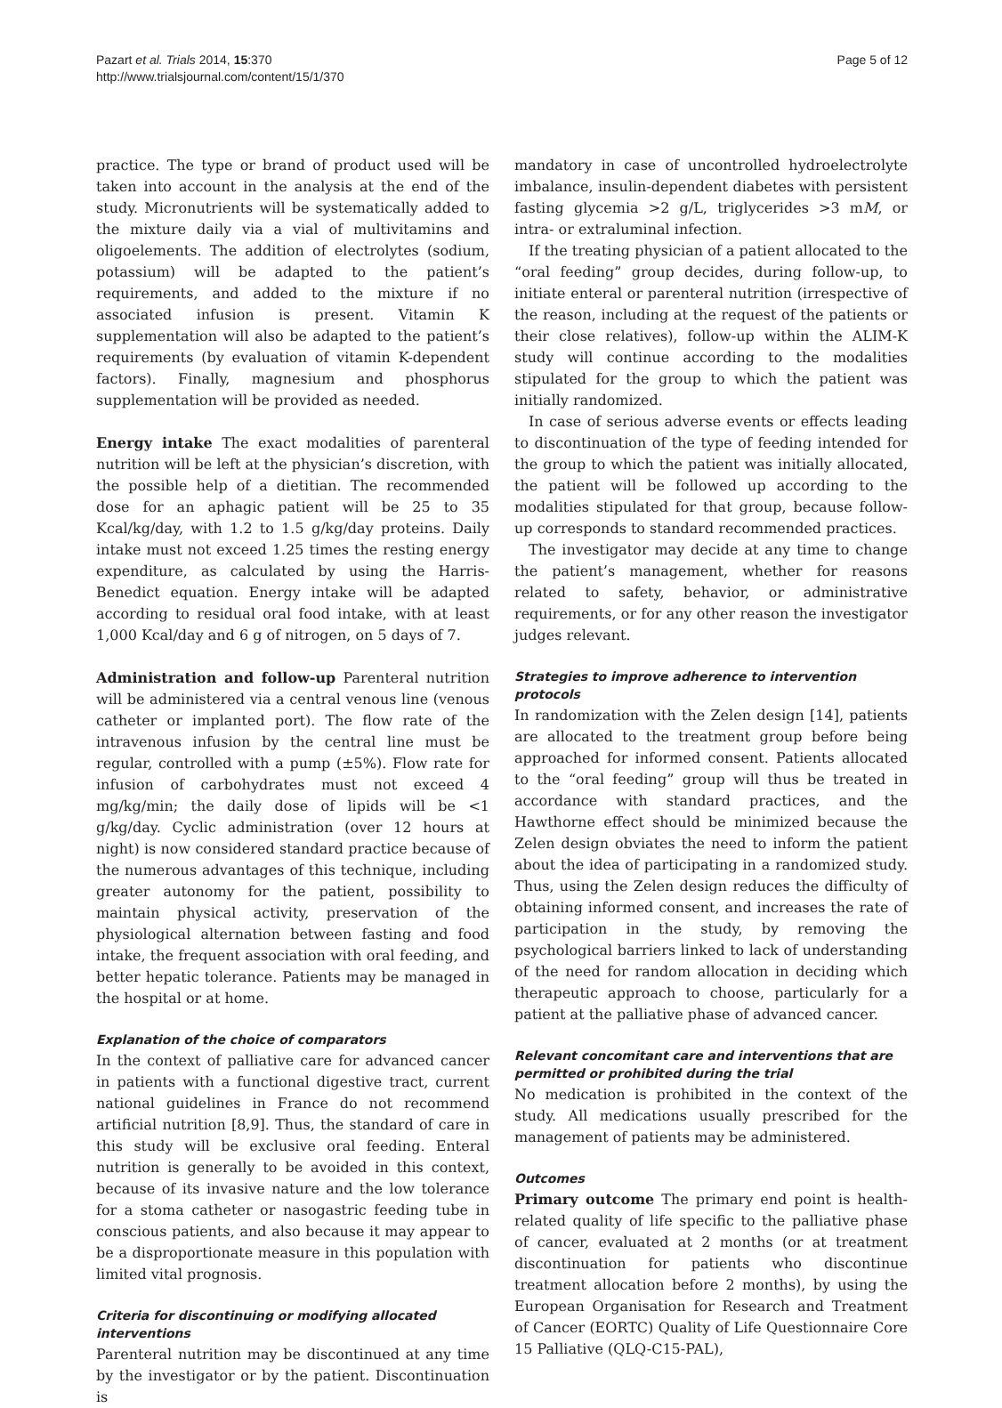Pazart et al. Trials 2014, 15:370
http://www.trialsjournal.com/content/15/1/370
Page 5 of 12
practice. The type or brand of product used will be taken into account in the analysis at the end of the study. Micronutrients will be systematically added to the mixture daily via a vial of multivitamins and oligoelements. The addition of electrolytes (sodium, potassium) will be adapted to the patient’s requirements, and added to the mixture if no associated infusion is present. Vitamin K supplementation will also be adapted to the patient’s requirements (by evaluation of vitamin K-dependent factors). Finally, magnesium and phosphorus supplementation will be provided as needed.
Energy intake The exact modalities of parenteral nutrition will be left at the physician’s discretion, with the possible help of a dietitian. The recommended dose for an aphagic patient will be 25 to 35 Kcal/kg/day, with 1.2 to 1.5 g/kg/day proteins. Daily intake must not exceed 1.25 times the resting energy expenditure, as calculated by using the Harris-Benedict equation. Energy intake will be adapted according to residual oral food intake, with at least 1,000 Kcal/day and 6 g of nitrogen, on 5 days of 7.
Administration and follow-up Parenteral nutrition will be administered via a central venous line (venous catheter or implanted port). The flow rate of the intravenous infusion by the central line must be regular, controlled with a pump (±5%). Flow rate for infusion of carbohydrates must not exceed 4 mg/kg/min; the daily dose of lipids will be <1 g/kg/day. Cyclic administration (over 12 hours at night) is now considered standard practice because of the numerous advantages of this technique, including greater autonomy for the patient, possibility to maintain physical activity, preservation of the physiological alternation between fasting and food intake, the frequent association with oral feeding, and better hepatic tolerance. Patients may be managed in the hospital or at home.
Explanation of the choice of comparators
In the context of palliative care for advanced cancer in patients with a functional digestive tract, current national guidelines in France do not recommend artificial nutrition [8,9]. Thus, the standard of care in this study will be exclusive oral feeding. Enteral nutrition is generally to be avoided in this context, because of its invasive nature and the low tolerance for a stoma catheter or nasogastric feeding tube in conscious patients, and also because it may appear to be a disproportionate measure in this population with limited vital prognosis.
Criteria for discontinuing or modifying allocated interventions
Parenteral nutrition may be discontinued at any time by the investigator or by the patient. Discontinuation is
mandatory in case of uncontrolled hydroelectrolyte imbalance, insulin-dependent diabetes with persistent fasting glycemia >2 g/L, triglycerides >3 mM, or intra- or extraluminal infection.
If the treating physician of a patient allocated to the “oral feeding” group decides, during follow-up, to initiate enteral or parenteral nutrition (irrespective of the reason, including at the request of the patients or their close relatives), follow-up within the ALIM-K study will continue according to the modalities stipulated for the group to which the patient was initially randomized.
In case of serious adverse events or effects leading to discontinuation of the type of feeding intended for the group to which the patient was initially allocated, the patient will be followed up according to the modalities stipulated for that group, because follow-up corresponds to standard recommended practices.
The investigator may decide at any time to change the patient’s management, whether for reasons related to safety, behavior, or administrative requirements, or for any other reason the investigator judges relevant.
Strategies to improve adherence to intervention protocols
In randomization with the Zelen design [14], patients are allocated to the treatment group before being approached for informed consent. Patients allocated to the “oral feeding” group will thus be treated in accordance with standard practices, and the Hawthorne effect should be minimized because the Zelen design obviates the need to inform the patient about the idea of participating in a randomized study. Thus, using the Zelen design reduces the difficulty of obtaining informed consent, and increases the rate of participation in the study, by removing the psychological barriers linked to lack of understanding of the need for random allocation in deciding which therapeutic approach to choose, particularly for a patient at the palliative phase of advanced cancer.
Relevant concomitant care and interventions that are permitted or prohibited during the trial
No medication is prohibited in the context of the study. All medications usually prescribed for the management of patients may be administered.
Outcomes
Primary outcome The primary end point is health-related quality of life specific to the palliative phase of cancer, evaluated at 2 months (or at treatment discontinuation for patients who discontinue treatment allocation before 2 months), by using the European Organisation for Research and Treatment of Cancer (EORTC) Quality of Life Questionnaire Core 15 Palliative (QLQ-C15-PAL),